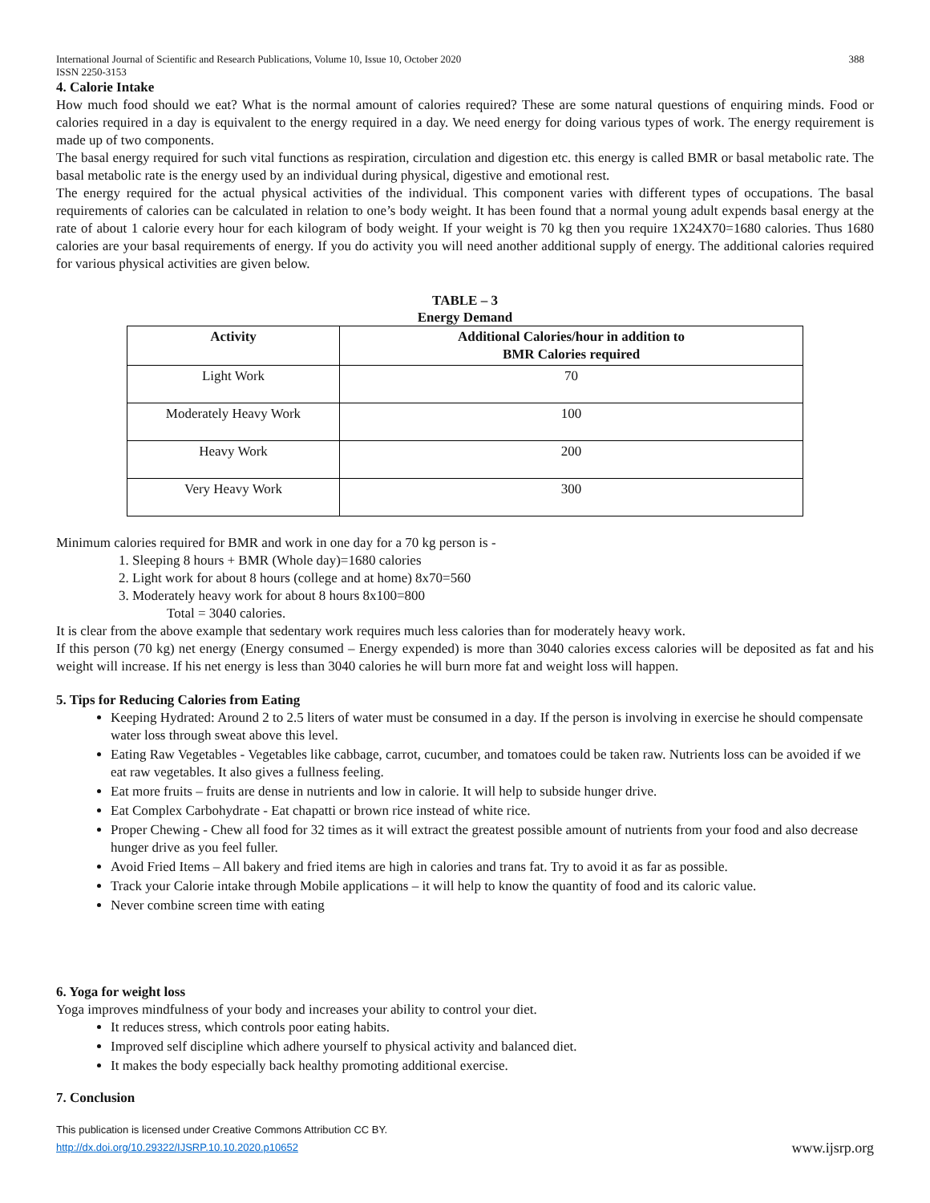International Journal of Scientific and Research Publications, Volume 10, Issue 10, October 2020
ISSN 2250-3153 388
4. Calorie Intake
How much food should we eat? What is the normal amount of calories required? These are some natural questions of enquiring minds. Food or calories required in a day is equivalent to the energy required in a day. We need energy for doing various types of work. The energy requirement is made up of two components.
The basal energy required for such vital functions as respiration, circulation and digestion etc. this energy is called BMR or basal metabolic rate. The basal metabolic rate is the energy used by an individual during physical, digestive and emotional rest.
The energy required for the actual physical activities of the individual. This component varies with different types of occupations. The basal requirements of calories can be calculated in relation to one’s body weight. It has been found that a normal young adult expends basal energy at the rate of about 1 calorie every hour for each kilogram of body weight. If your weight is 70 kg then you require 1X24X70=1680 calories. Thus 1680 calories are your basal requirements of energy. If you do activity you will need another additional supply of energy. The additional calories required for various physical activities are given below.
TABLE – 3
Energy Demand
| Activity | Additional Calories/hour in addition to BMR Calories required |
| --- | --- |
| Light Work | 70 |
| Moderately Heavy Work | 100 |
| Heavy Work | 200 |
| Very Heavy Work | 300 |
Minimum calories required for BMR and work in one day for a 70 kg person is -
1. Sleeping 8 hours + BMR (Whole day)=1680 calories
2. Light work for about 8 hours (college and at home) 8x70=560
3. Moderately heavy work for about 8 hours 8x100=800
Total = 3040 calories.
It is clear from the above example that sedentary work requires much less calories than for moderately heavy work.
If this person (70 kg) net energy (Energy consumed – Energy expended) is more than 3040 calories excess calories will be deposited as fat and his weight will increase. If his net energy is less than 3040 calories he will burn more fat and weight loss will happen.
5. Tips for Reducing Calories from Eating
Keeping Hydrated: Around 2 to 2.5 liters of water must be consumed in a day. If the person is involving in exercise he should compensate water loss through sweat above this level.
Eating Raw Vegetables - Vegetables like cabbage, carrot, cucumber, and tomatoes could be taken raw. Nutrients loss can be avoided if we eat raw vegetables. It also gives a fullness feeling.
Eat more fruits – fruits are dense in nutrients and low in calorie. It will help to subside hunger drive.
Eat Complex Carbohydrate - Eat chapatti or brown rice instead of white rice.
Proper Chewing - Chew all food for 32 times as it will extract the greatest possible amount of nutrients from your food and also decrease hunger drive as you feel fuller.
Avoid Fried Items – All bakery and fried items are high in calories and trans fat. Try to avoid it as far as possible.
Track your Calorie intake through Mobile applications – it will help to know the quantity of food and its caloric value.
Never combine screen time with eating
6. Yoga for weight loss
Yoga improves mindfulness of your body and increases your ability to control your diet.
It reduces stress, which controls poor eating habits.
Improved self discipline which adhere yourself to physical activity and balanced diet.
It makes the body especially back healthy promoting additional exercise.
7. Conclusion
This publication is licensed under Creative Commons Attribution CC BY.
http://dx.doi.org/10.29322/IJSRP.10.10.2020.p10652 www.ijsrp.org